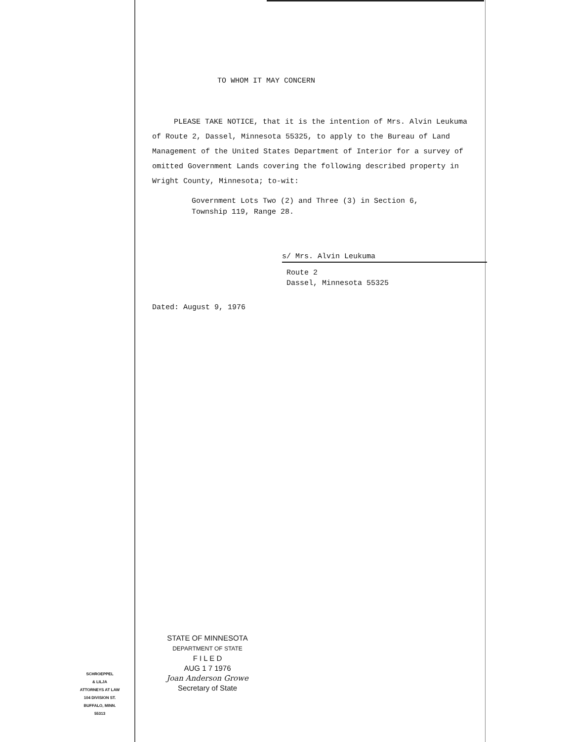TO WHOM IT MAY CONCERN
PLEASE TAKE NOTICE, that it is the intention of Mrs. Alvin Leukuma of Route 2, Dassel, Minnesota 55325, to apply to the Bureau of Land Management of the United States Department of Interior for a survey of omitted Government Lands covering the following described property in Wright County, Minnesota; to-wit:
Government Lots Two (2) and Three (3) in Section 6,
Township 119, Range 28.
s/ Mrs. Alvin Leukuma
Route 2
Dassel, Minnesota 55325
Dated: August 9, 1976
STATE OF MINNESOTA
DEPARTMENT OF STATE
F I L E D
AUG 1 7 1976
Joan Anderson Growe
Secretary of State
SCHROEPPEL
& LILJA
ATTORNEYS AT LAW
104 DIVISION ST.
BUFFALO, MINN.
55313